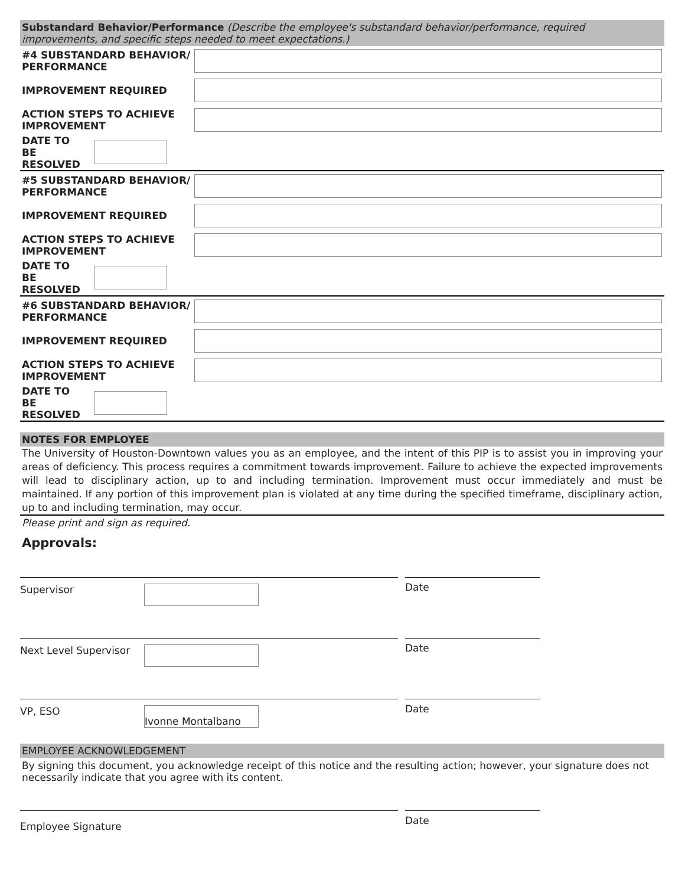Substandard Behavior/Performance (Describe the employee's substandard behavior/performance, required improvements, and specific steps needed to meet expectations.)
#4 SUBSTANDARD BEHAVIOR/ PERFORMANCE
IMPROVEMENT REQUIRED
ACTION STEPS TO ACHIEVE IMPROVEMENT
DATE TO BE RESOLVED
#5 SUBSTANDARD BEHAVIOR/ PERFORMANCE
IMPROVEMENT REQUIRED
ACTION STEPS TO ACHIEVE IMPROVEMENT
DATE TO BE RESOLVED
#6 SUBSTANDARD BEHAVIOR/ PERFORMANCE
IMPROVEMENT REQUIRED
ACTION STEPS TO ACHIEVE IMPROVEMENT
DATE TO BE RESOLVED
NOTES FOR EMPLOYEE
The University of Houston-Downtown values you as an employee, and the intent of this PIP is to assist you in improving your areas of deficiency. This process requires a commitment towards improvement. Failure to achieve the expected improvements will lead to disciplinary action, up to and including termination. Improvement must occur immediately and must be maintained. If any portion of this improvement plan is violated at any time during the specified timeframe, disciplinary action, up to and including termination, may occur.
Please print and sign as required.
Approvals:
Supervisor
Date
Next Level Supervisor
Date
VP, ESO
Ivonne Montalbano
Date
EMPLOYEE ACKNOWLEDGEMENT
By signing this document, you acknowledge receipt of this notice and the resulting action; however, your signature does not necessarily indicate that you agree with its content.
Employee Signature
Date